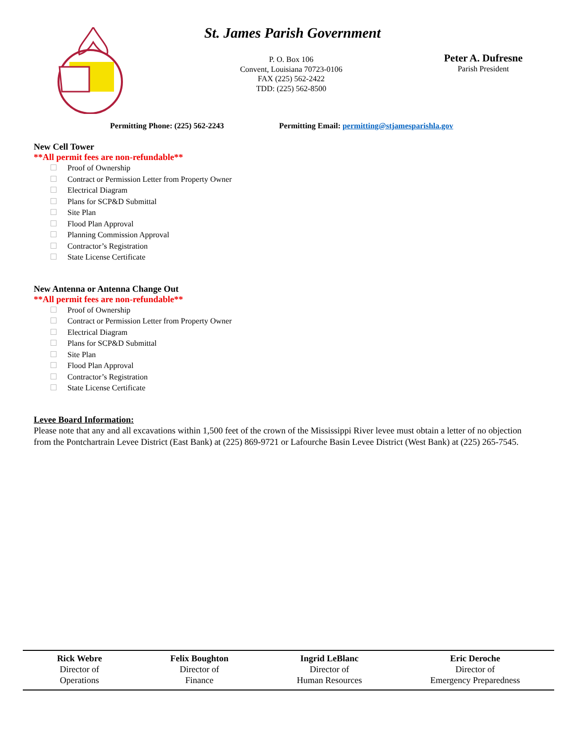St. James Parish Government
P. O. Box 106
Convent, Louisiana 70723-0106
FAX (225) 562-2422
TDD: (225) 562-8500
Peter A. Dufresne
Parish President
Permitting Phone: (225) 562-2243
Permitting Email: permitting@stjamesparishla.gov
New Cell Tower
**All permit fees are non-refundable**
Proof of Ownership
Contract or Permission Letter from Property Owner
Electrical Diagram
Plans for SCP&D Submittal
Site Plan
Flood Plan Approval
Planning Commission Approval
Contractor’s Registration
State License Certificate
New Antenna or Antenna Change Out
**All permit fees are non-refundable**
Proof of Ownership
Contract or Permission Letter from Property Owner
Electrical Diagram
Plans for SCP&D Submittal
Site Plan
Flood Plan Approval
Contractor’s Registration
State License Certificate
Levee Board Information:
Please note that any and all excavations within 1,500 feet of the crown of the Mississippi River levee must obtain a letter of no objection from the Pontchartrain Levee District (East Bank) at (225) 869-9721 or Lafourche Basin Levee District (West Bank) at (225) 265-7545.
Rick Webre
Director of
Operations
Felix Boughton
Director of
Finance
Ingrid LeBlanc
Director of
Human Resources
Eric Deroche
Director of
Emergency Preparedness